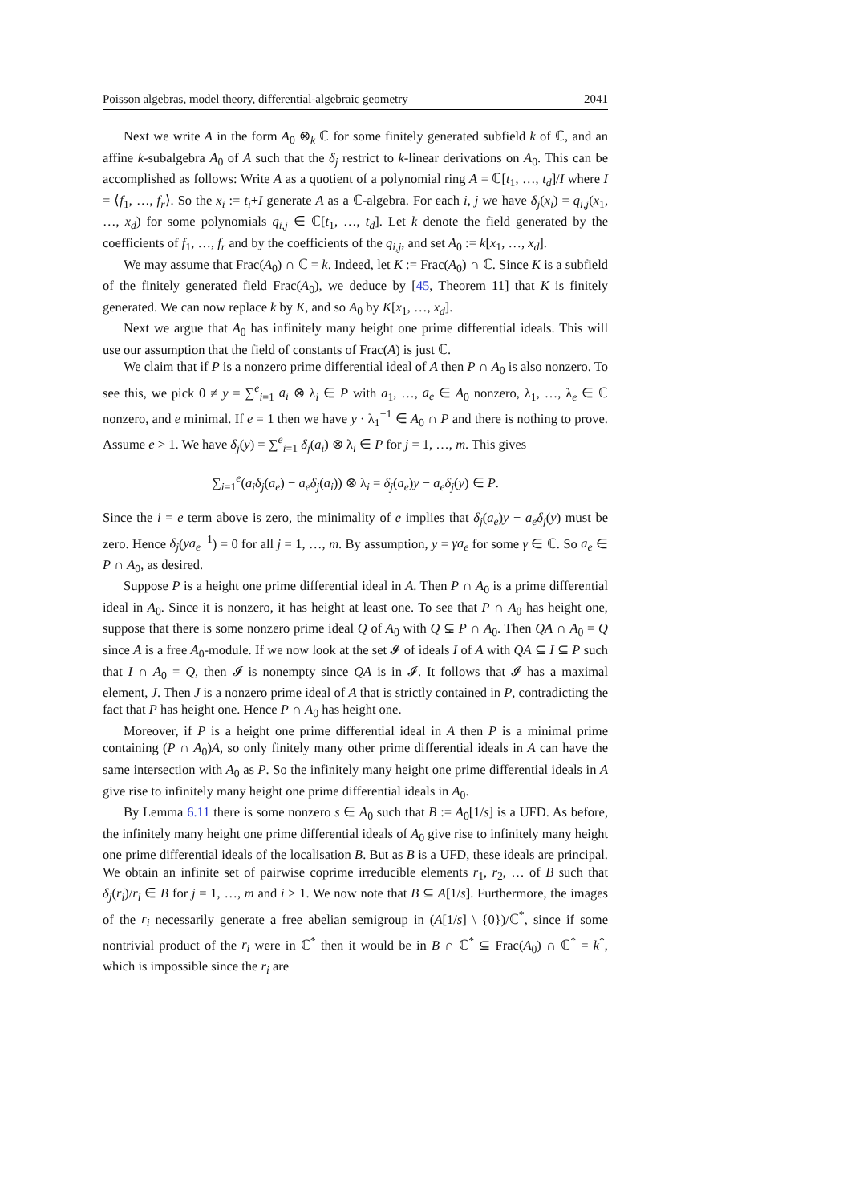Poisson algebras, model theory, differential-algebraic geometry 2041
Next we write A in the form A<sub>0</sub> ⊗<sub>k</sub> ℂ for some finitely generated subfield k of ℂ, and an affine k-subalgebra A<sub>0</sub> of A such that the δ<sub>j</sub> restrict to k-linear derivations on A<sub>0</sub>. This can be accomplished as follows: Write A as a quotient of a polynomial ring A = ℂ[t<sub>1</sub>, …, t<sub>d</sub>]/I where I = ⟨f<sub>1</sub>, …, f<sub>r</sub>⟩. So the x<sub>i</sub> := t<sub>i</sub>+I generate A as a ℂ-algebra. For each i, j we have δ<sub>j</sub>(x<sub>i</sub>) = q<sub>i,j</sub>(x<sub>1</sub>, …, x<sub>d</sub>) for some polynomials q<sub>i,j</sub> ∈ ℂ[t<sub>1</sub>, …, t<sub>d</sub>]. Let k denote the field generated by the coefficients of f<sub>1</sub>, …, f<sub>r</sub> and by the coefficients of the q<sub>i,j</sub>, and set A<sub>0</sub> := k[x<sub>1</sub>, …, x<sub>d</sub>].
We may assume that Frac(A<sub>0</sub>) ∩ ℂ = k. Indeed, let K := Frac(A<sub>0</sub>) ∩ ℂ. Since K is a subfield of the finitely generated field Frac(A<sub>0</sub>), we deduce by [45, Theorem 11] that K is finitely generated. We can now replace k by K, and so A<sub>0</sub> by K[x<sub>1</sub>, …, x<sub>d</sub>].
Next we argue that A<sub>0</sub> has infinitely many height one prime differential ideals. This will use our assumption that the field of constants of Frac(A) is just ℂ.
We claim that if P is a nonzero prime differential ideal of A then P ∩ A<sub>0</sub> is also nonzero. To see this, we pick 0 ≠ y = ∑<sup>e</sup><sub>i=1</sub> a<sub>i</sub> ⊗ λ<sub>i</sub> ∈ P with a<sub>1</sub>, …, a<sub>e</sub> ∈ A<sub>0</sub> nonzero, λ<sub>1</sub>, …, λ<sub>e</sub> ∈ ℂ nonzero, and e minimal. If e = 1 then we have y · λ<sub>1</sub><sup>−1</sup> ∈ A<sub>0</sub> ∩ P and there is nothing to prove. Assume e > 1. We have δ<sub>j</sub>(y) = ∑<sup>e</sup><sub>i=1</sub> δ<sub>j</sub>(a<sub>i</sub>) ⊗ λ<sub>i</sub> ∈ P for j = 1, …, m. This gives
∑<sub>i=1</sub><sup>e</sup>(a<sub>i</sub>δ<sub>j</sub>(a<sub>e</sub>) − a<sub>e</sub>δ<sub>j</sub>(a<sub>i</sub>)) ⊗ λ<sub>i</sub> = δ<sub>j</sub>(a<sub>e</sub>)y − a<sub>e</sub>δ<sub>j</sub>(y) ∈ P.
Since the i = e term above is zero, the minimality of e implies that δ<sub>j</sub>(a<sub>e</sub>)y − a<sub>e</sub>δ<sub>j</sub>(y) must be zero. Hence δ<sub>j</sub>(ya<sub>e</sub><sup>−1</sup>) = 0 for all j = 1, …, m. By assumption, y = γa<sub>e</sub> for some γ ∈ ℂ. So a<sub>e</sub> ∈ P ∩ A<sub>0</sub>, as desired.
Suppose P is a height one prime differential ideal in A. Then P ∩ A<sub>0</sub> is a prime differential ideal in A<sub>0</sub>. Since it is nonzero, it has height at least one. To see that P ∩ A<sub>0</sub> has height one, suppose that there is some nonzero prime ideal Q of A<sub>0</sub> with Q ⊊ P ∩ A<sub>0</sub>. Then QA ∩ A<sub>0</sub> = Q since A is a free A<sub>0</sub>-module. If we now look at the set 𝓘 of ideals I of A with QA ⊆ I ⊆ P such that I ∩ A<sub>0</sub> = Q, then 𝓘 is nonempty since QA is in 𝓘. It follows that 𝓘 has a maximal element, J. Then J is a nonzero prime ideal of A that is strictly contained in P, contradicting the fact that P has height one. Hence P ∩ A<sub>0</sub> has height one.
Moreover, if P is a height one prime differential ideal in A then P is a minimal prime containing (P ∩ A<sub>0</sub>)A, so only finitely many other prime differential ideals in A can have the same intersection with A<sub>0</sub> as P. So the infinitely many height one prime differential ideals in A give rise to infinitely many height one prime differential ideals in A<sub>0</sub>.
By Lemma 6.11 there is some nonzero s ∈ A<sub>0</sub> such that B := A<sub>0</sub>[1/s] is a UFD. As before, the infinitely many height one prime differential ideals of A<sub>0</sub> give rise to infinitely many height one prime differential ideals of the localisation B. But as B is a UFD, these ideals are principal. We obtain an infinite set of pairwise coprime irreducible elements r<sub>1</sub>, r<sub>2</sub>, … of B such that δ<sub>j</sub>(r<sub>i</sub>)/r<sub>i</sub> ∈ B for j = 1, …, m and i ≥ 1. We now note that B ⊆ A[1/s]. Furthermore, the images of the r<sub>i</sub> necessarily generate a free abelian semigroup in (A[1/s] \ {0})/ℂ<sup>*</sup>, since if some nontrivial product of the r<sub>i</sub> were in ℂ<sup>*</sup> then it would be in B ∩ ℂ<sup>*</sup> ⊆ Frac(A<sub>0</sub>) ∩ ℂ<sup>*</sup> = k<sup>*</sup>, which is impossible since the r<sub>i</sub> are